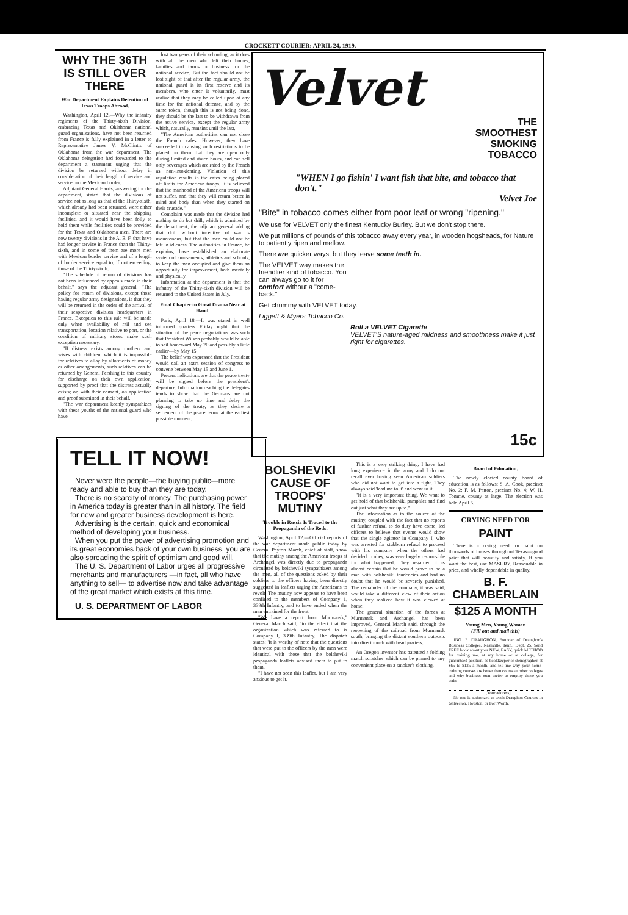CROCKETT COURIER: APRIL 24, 1919.
WHY THE 36TH IS STILL OVER THERE
War Department Explains Detention of Texas Troops Abroad.
Washington, April 12.—Why the infantry regiments of the Thirty-sixth Division, embracing Texas and Oklahoma national guard organizations, have not been returned from France is fully explained in a letter to Representative James V. McClintic of Oklahoma from the war department. The Oklahoma delegation had forwarded to the department a statement urging that the division be returned without delay in consideration of their length of service and service on the Mexican border.
Adjutant General Harris, answering for the department, stated that the divisions of service not as long as that of the Thirty-sixth, which already had been returned, were either incomplete or situated near the shipping facilities, and it would have been folly to hold them while facilities could be provided for the Texas and Oklahoma men. There are now twenty divisions in the A. E. F. that have had longer service in France than the Thirty-sixth, and in some of them are more men with Mexican border service and of a length of border service equal to, if not exceeding, those of the Thirty-sixth.
"The schedule of return of divisions has not been influenced by appeals made in their behalf," says the adjutant general. "The policy for return of divisions, except those having regular army designations, is that they will be returned in the order of the arrival of their respective division headquarters in France. Exception to this rule will be made only when availability of rail and sea transportation, location relative to port, or the condition of military stores make such exception necessary.
"If distress exists among mothers and wives with children, which it is impossible for relatives to allay by allotments of money or other arrangements, such relatives can be returned by General Pershing to this country for discharge on their own application, supported by proof that the distress actually exists; or, with their consent, on application and proof submitted in their behalf.
"The war department keenly sympathizes with these youths of the national guard who have
lost two years of their schooling, as it does with all the men who left their homes, families and farms or business for the national service. But the fact should not be lost sight of that after the regular army, the national guard is its first reserve and its members, who enter it voluntarily, must realize that they may be called upon at any time for the national defense, and by the same token, though this is not being done, they should be the last to be withdrawn from the active service, except the regular army which, naturally, remains until the last.
"The American authorities can not close the French cafes. However, they have succeeded in causing such restrictions to be placed on them that they are open only during limited and stated hours, and can sell only beverages which are rated by the French as non-intoxicating. Violation of this regulation results in the cafes being placed off limits for American troops. It is believed that the manhood of the American troops will not suffer, and that they will return better in mind and body than when they started on their crusade."
Complaint was made that the division had nothing to do but drill, which is admitted by the department, the adjutant general adding that drill without incentive of war is monotonous, but that the men could not be left in idleness. The authorities in France, he explains, have established an elaborate system of amusements, athletics and schools, to keep the men occupied and give them an opportunity for improvement, both mentally and physically.
Information at the department is that the infantry of the Thirty-sixth division will be returned to the United States in July.
Final Chapter in Great Drama Near at Hand.
Paris, April 18.—It was stated in well informed quarters Friday night that the situation of the peace negotiations was such that President Wilson probably would be able to sail homeward May 20 and possibly a little earlier—by May 15.
The belief was expressed that the President would call an extra session of congress to convene between May 15 and June 1.
Present indications are that the peace treaty will be signed before the president's departure. Information reaching the delegates tends to show that the Germans are not planning to take up time and delay the signing of the treaty, as they desire a settlement of the peace terms at the earliest possible moment.
Velvet
THE
SMOOTHEST
SMOKING
TOBACCO
"WHEN I go fishin' I want fish that bite, and tobacco that don't."
Velvet Joe
"Bite" in tobacco comes either from poor leaf or wrong "ripening."
We use for VELVET only the finest Kentucky Burley. But we don't stop there.
We put millions of pounds of this tobacco away every year, in wooden hogsheads, for Nature to patiently ripen and mellow.
There are quicker ways, but they leave some teeth in.
The VELVET way makes the friendlier kind of tobacco. You can always go to it for comfort without a "come-back."
Get chummy with VELVET today.
Liggett & Myers Tobacco Co.
Roll a VELVET Cigarette
VELVET'S nature-aged mildness and smoothness make it just right for cigarettes.
15c
BOLSHEVIKI CAUSE OF TROOPS' MUTINY
Trouble in Russia Is Traced to the Propaganda of the Reds.
Washington, April 12.—Official reports of the war department made public today by General Peyton March, chief of staff, show that the mutiny among the American troops at Archangel was directly due to propaganda circulated by bolsheviki sympathizers among the men, all of the questions asked by their soldiers to the officers having been directly suggested in leaflets urging the Americans to revolt. The mutiny now appears to have been confined to the members of Company 1, 339th Infantry, and to have ended when the men entrained for the front.
"We have a report from Murmansk," General March said, "to the effect that the organization which was referred to is Company I, 339th Infantry. The dispatch states: 'It is worthy of note that the questions that were put to the officers by the men were identical with those that the bolsheviki propaganda leaflets advised them to put to them.'
"I have not seen this leaflet, but I am very anxious to get it.
This is a very striking thing. I have had long experience in the army and I do not recall ever having seen American soldiers who did not want to get into a fight. They always said 'lead me to it' and went to it.
"It is a very important thing. We want to get hold of that bolsheviki pamphlet and find out just what they are up to."
The information as to the source of the mutiny, coupled with the fact that no reports of further refusal to do duty have come, led officers to believe that events would show that the single agitator in Company I, who was arrested for stubborn refusal to proceed with his company when the others had decided to obey, was very largely responsible for what happened. They regarded it as almost certain that he would prove to be a man with bolsheviki tendencies and had no doubt that he would be severely punished. The remainder of the company, it was said, would take a different view of their action when they realized how it was viewed at home.
The general situation of the forces at Murmansk and Archangel has been improved, General March said, through the reopening of the railroad from Murmansk south, bringing the distant southern outposts into direct touch with headquarters.
An Oregon inventor has patented a folding match scratcher which can be pinned to any convenient place on a smoker's clothing.
Board of Education.
The newly elected county board of education is as follows: S. A. Cook, precinct No. 2; F. M. Patton, precinct No. 4; W. H. Tomme, county at large. The election was held April 5.
CRYING NEED FOR
PAINT
There is a crying need for paint on thousands of houses throughout Texas—good paint that will beautify and satisfy. If you want the best, use MASURY. Reasonable in price, and wholly dependable in quality.
B. F. CHAMBERLAIN
$125 A MONTH
Young Men, Young Women
(Fill out and mail this)
JNO. F. DRAUGHON, Founder of Draughon's Business Colleges, Nashville, Tenn., Dept. 25. Send FREE book about your NEW, EASY, quick METHOD for training me, at my home or at college, for guaranteed position, as bookkeeper or stenographer, at $65 to $125 a month, and tell me why your home-training courses are better than course at other colleges and why business men prefer to employ those you train.
[Your address]
No one is authorized to teach Draughon Courses in Galveston, Houston, or Fort Worth.
TELL IT NOW!
Never were the people—the buying public—more ready and able to buy than they are today.
There is no scarcity of money. The purchasing power in America today is greater than in all history. The field for new and greater business development is here.
Advertising is the certain, quick and economical method of developing your business.
When you put the power of advertising promotion and its great economies back of your own business, you are also spreading the spirit of optimism and good will.
The U. S. Department of Labor urges all progressive merchants and manufacturers —in fact, all who have anything to sell— to advertise now and take advantage of the great market which exists at this time.
U. S. DEPARTMENT OF LABOR